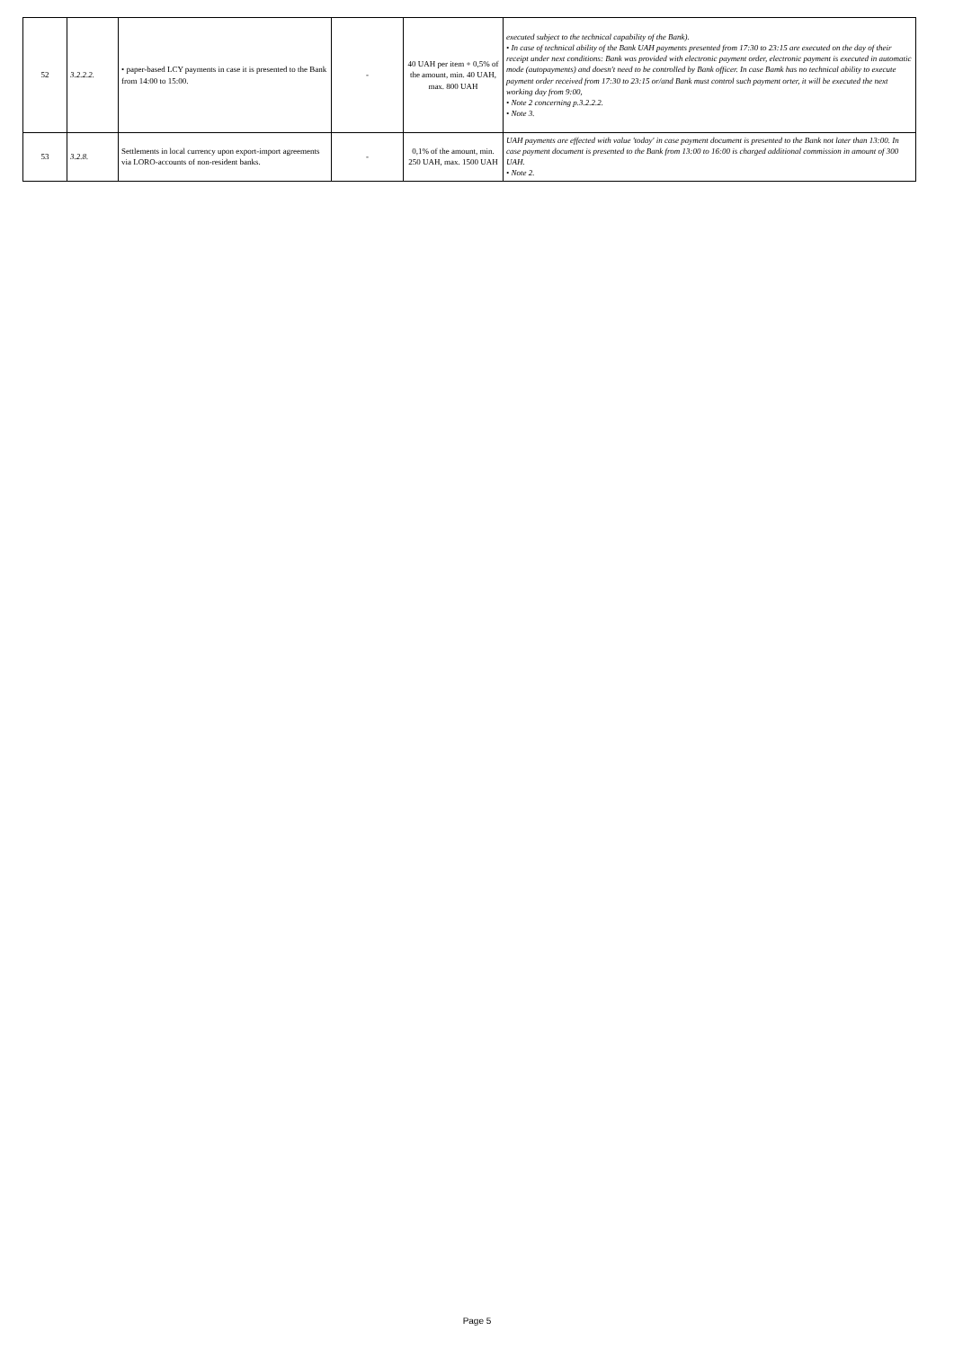| 52 | 3.2.2.2. | • paper-based LCY payments in case it is presented to the Bank from 14:00 to 15:00. | - | 40 UAH per item + 0,5% of the amount, min. 40 UAH, max. 800 UAH | executed subject to the technical capability of the Bank). • In case of technical ability of the Bank UAH payments presented from 17:30 to 23:15 are executed on the day of their receipt under next conditions: Bank was provided with electronic payment order, electronic payment is executed in automatic mode (autopayments) and doesn't need to be controlled by Bank officer. In case Bamk has no technical ability to execute payment order received from 17:30 to 23:15 or/and Bank must control such payment orter, it will be executed the next working day from 9:00, • Note 2 concerning p.3.2.2.2. • Note 3. |
| 53 | 3.2.8. | Settlements in local currency upon export-import agreements via LORO-accounts of non-resident banks. | - | 0,1% of the amount, min. 250 UAH, max. 1500 UAH | UAH payments are effected with value 'today' in case payment document is presented to the Bank not later than 13:00. In case payment document is presented to the Bank from 13:00 to 16:00 is charged additional commission in amount of 300 UAH. • Note 2. |
Page 5